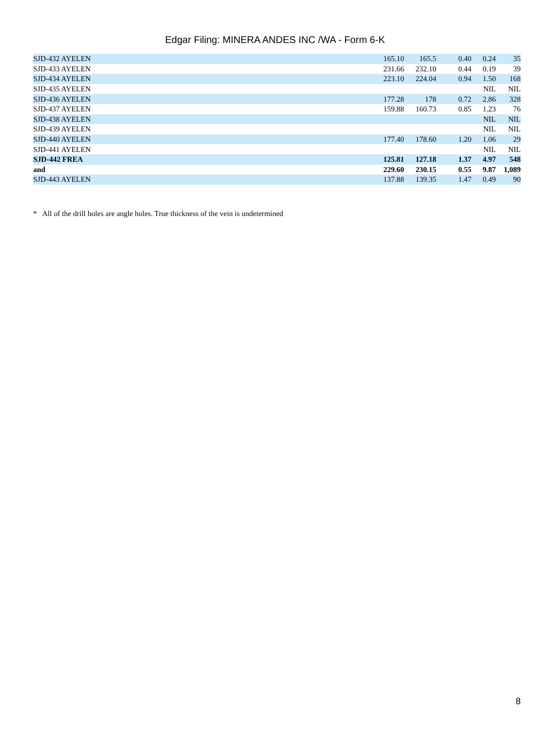Edgar Filing: MINERA ANDES INC /WA - Form 6-K
| SJD-432 AYELEN | 165.10 | 165.5 | 0.40 | 0.24 | 35 |
| SJD-433 AYELEN | 231.66 | 232.10 | 0.44 | 0.19 | 39 |
| SJD-434 AYELEN | 223.10 | 224.04 | 0.94 | 1.50 | 168 |
| SJD-435 AYELEN | | | | NIL | NIL |
| SJD-436 AYELEN | 177.28 | 178 | 0.72 | 2.86 | 328 |
| SJD-437 AYELEN | 159.88 | 160.73 | 0.85 | 1.23 | 76 |
| SJD-438 AYELEN | | | | NIL | NIL |
| SJD-439 AYELEN | | | | NIL | NIL |
| SJD-440 AYELEN | 177.40 | 178.60 | 1.20 | 1.06 | 29 |
| SJD-441 AYELEN | | | | NIL | NIL |
| SJD-442 FREA | 125.81 | 127.18 | 1.37 | 4.97 | 548 |
| and | 229.60 | 230.15 | 0.55 | 9.87 | 1,089 |
| SJD-443 AYELEN | 137.88 | 139.35 | 1.47 | 0.49 | 90 |
* All of the drill holes are angle holes. True thickness of the vein is undetermined
8